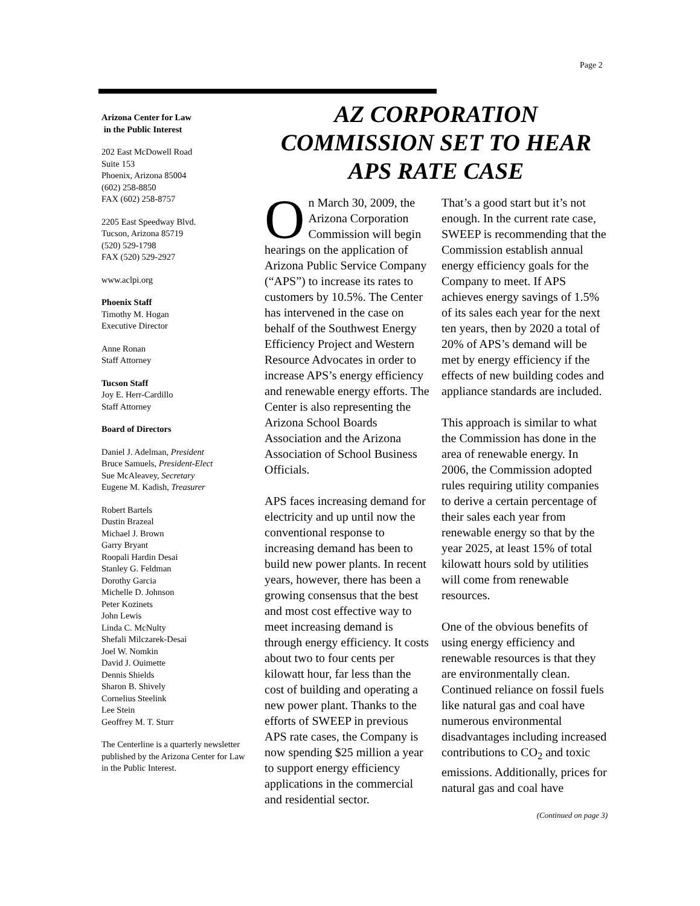Page 2
Arizona Center for Law
in the Public Interest
202 East McDowell Road
Suite 153
Phoenix, Arizona 85004
(602) 258-8850
FAX (602) 258-8757
2205 East Speedway Blvd.
Tucson, Arizona 85719
(520) 529-1798
FAX (520) 529-2927
www.aclpi.org
Phoenix Staff
Timothy M. Hogan
Executive Director
Anne Ronan
Staff Attorney
Tucson Staff
Joy E. Herr-Cardillo
Staff Attorney
Board of Directors
Daniel J. Adelman, President
Bruce Samuels, President-Elect
Sue McAleavey, Secretary
Eugene M. Kadish, Treasurer
Robert Bartels
Dustin Brazeal
Michael J. Brown
Garry Bryant
Roopali Hardin Desai
Stanley G. Feldman
Dorothy Garcia
Michelle D. Johnson
Peter Kozinets
John Lewis
Linda C. McNulty
Shefali Milczarek-Desai
Joel W. Nomkin
David J. Ouimette
Dennis Shields
Sharon B. Shively
Cornelius Steelink
Lee Stein
Geoffrey M. T. Sturr
The Centerline is a quarterly newsletter published by the Arizona Center for Law in the Public Interest.
AZ CORPORATION COMMISSION SET TO HEAR APS RATE CASE
On March 30, 2009, the Arizona Corporation Commission will begin hearings on the application of Arizona Public Service Company (“APS”) to increase its rates to customers by 10.5%. The Center has intervened in the case on behalf of the Southwest Energy Efficiency Project and Western Resource Advocates in order to increase APS’s energy efficiency and renewable energy efforts. The Center is also representing the Arizona School Boards Association and the Arizona Association of School Business Officials.
APS faces increasing demand for electricity and up until now the conventional response to increasing demand has been to build new power plants. In recent years, however, there has been a growing consensus that the best and most cost effective way to meet increasing demand is through energy efficiency. It costs about two to four cents per kilowatt hour, far less than the cost of building and operating a new power plant. Thanks to the efforts of SWEEP in previous APS rate cases, the Company is now spending $25 million a year to support energy efficiency applications in the commercial and residential sector.
That’s a good start but it’s not enough. In the current rate case, SWEEP is recommending that the Commission establish annual energy efficiency goals for the Company to meet. If APS achieves energy savings of 1.5% of its sales each year for the next ten years, then by 2020 a total of 20% of APS’s demand will be met by energy efficiency if the effects of new building codes and appliance standards are included.
This approach is similar to what the Commission has done in the area of renewable energy. In 2006, the Commission adopted rules requiring utility companies to derive a certain percentage of their sales each year from renewable energy so that by the year 2025, at least 15% of total kilowatt hours sold by utilities will come from renewable resources.
One of the obvious benefits of using energy efficiency and renewable resources is that they are environmentally clean. Continued reliance on fossil fuels like natural gas and coal have numerous environmental disadvantages including increased contributions to CO<sub>2</sub> and toxic emissions. Additionally, prices for natural gas and coal have
(Continued on page 3)